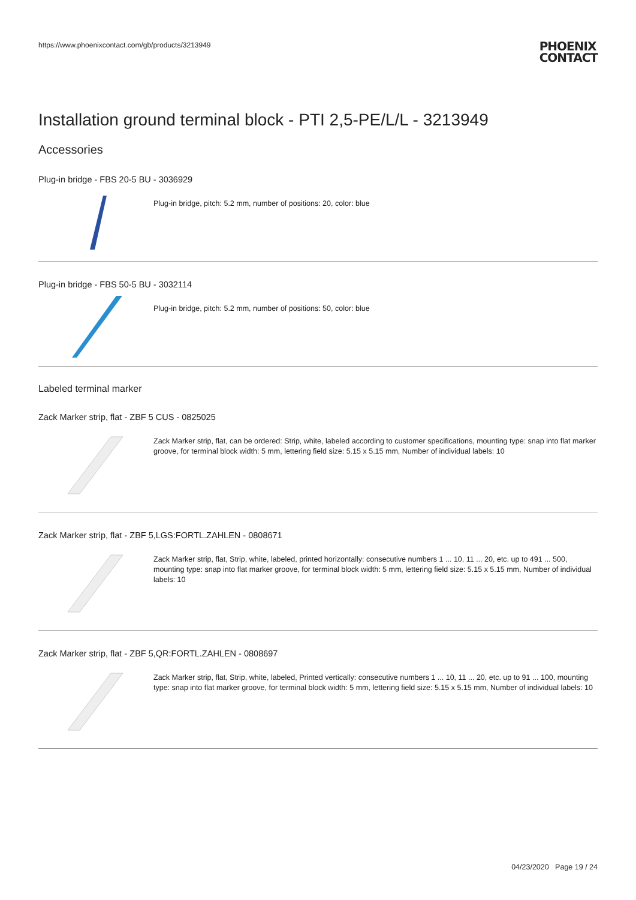https://www.phoenixcontact.com/gb/products/3213949 PHOENIX
CONTACT
Installation ground terminal block - PTI 2,5-PE/L/L - 3213949
Accessories
Plug-in bridge - FBS 20-5 BU - 3036929
Plug-in bridge, pitch: 5.2 mm, number of positions: 20, color: blue
Plug-in bridge - FBS 50-5 BU - 3032114
Plug-in bridge, pitch: 5.2 mm, number of positions: 50, color: blue
Labeled terminal marker
Zack Marker strip, flat - ZBF 5 CUS - 0825025
Zack Marker strip, flat, can be ordered: Strip, white, labeled according to customer specifications, mounting type: snap into flat marker groove, for terminal block width: 5 mm, lettering field size: 5.15 x 5.15 mm, Number of individual labels: 10
Zack Marker strip, flat - ZBF 5,LGS:FORTL.ZAHLEN - 0808671
Zack Marker strip, flat, Strip, white, labeled, printed horizontally: consecutive numbers 1 ... 10, 11 ... 20, etc. up to 491 ... 500, mounting type: snap into flat marker groove, for terminal block width: 5 mm, lettering field size: 5.15 x 5.15 mm, Number of individual labels: 10
Zack Marker strip, flat - ZBF 5,QR:FORTL.ZAHLEN - 0808697
Zack Marker strip, flat, Strip, white, labeled, Printed vertically: consecutive numbers 1 ... 10, 11 ... 20, etc. up to 91 ... 100, mounting type: snap into flat marker groove, for terminal block width: 5 mm, lettering field size: 5.15 x 5.15 mm, Number of individual labels: 10
04/23/2020 Page 19 / 24